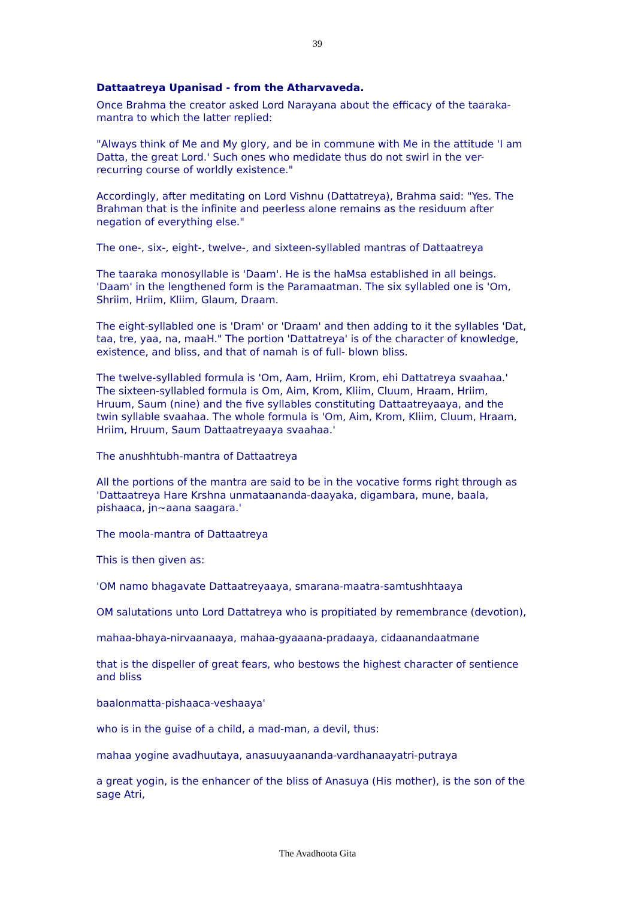39
Dattaatreya Upanisad - from the Atharvaveda.
Once Brahma the creator asked Lord Narayana about the efficacy of the taaraka-mantra to which the latter replied:
"Always think of Me and My glory, and be in commune with Me in the attitude 'I am Datta, the great Lord.' Such ones who medidate thus do not swirl in the ver-recurring course of worldly existence."
Accordingly, after meditating on Lord Vishnu (Dattatreya), Brahma said: "Yes. The Brahman that is the infinite and peerless alone remains as the residuum after negation of everything else."
The one-, six-, eight-, twelve-, and sixteen-syllabled mantras of Dattaatreya
The taaraka monosyllable is 'Daam'. He is the haMsa established in all beings. 'Daam' in the lengthened form is the Paramaatman. The six syllabled one is 'Om, Shriim, Hriim, Kliim, Glaum, Draam.
The eight-syllabled one is 'Dram' or 'Draam' and then adding to it the syllables 'Dat, taa, tre, yaa, na, maaH." The portion 'Dattatreya' is of the character of knowledge, existence, and bliss, and that of namah is of full- blown bliss.
The twelve-syllabled formula is 'Om, Aam, Hriim, Krom, ehi Dattatreya svaahaa.' The sixteen-syllabled formula is Om, Aim, Krom, Kliim, Cluum, Hraam, Hriim, Hruum, Saum (nine) and the five syllables constituting Dattaatreyaaya, and the twin syllable svaahaa. The whole formula is 'Om, Aim, Krom, Kliim, Cluum, Hraam, Hriim, Hruum, Saum Dattaatreyaaya svaahaa.'
The anushhtubh-mantra of Dattaatreya
All the portions of the mantra are said to be in the vocative forms right through as 'Dattaatreya Hare Krshna unmataananda-daayaka, digambara, mune, baala, pishaaca, jn~aana saagara.'
The moola-mantra of Dattaatreya
This is then given as:
'OM namo bhagavate Dattaatreyaaya, smarana-maatra-samtushhtaaya
OM salutations unto Lord Dattatreya who is propitiated by remembrance (devotion),
mahaa-bhaya-nirvaanaaya, mahaa-gyaaana-pradaaya, cidaanandaatmane
that is the dispeller of great fears, who bestows the highest character of sentience and bliss
baalonmatta-pishaaca-veshaaya'
who is in the guise of a child, a mad-man, a devil, thus:
mahaa yogine avadhuutaya, anasuuyaananda-vardhanaayatri-putraya
a great yogin, is the enhancer of the bliss of Anasuya (His mother), is the son of the sage Atri,
The Avadhoota Gita